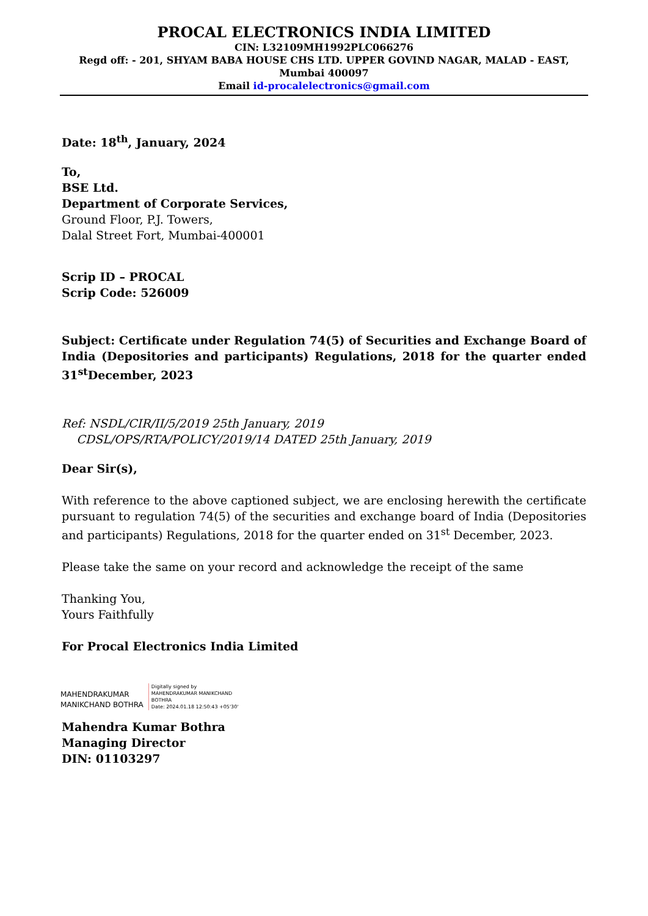PROCAL ELECTRONICS INDIA LIMITED
CIN: L32109MH1992PLC066276
Regd off: - 201, SHYAM BABA HOUSE CHS LTD. UPPER GOVIND NAGAR, MALAD - EAST, Mumbai 400097
Email id-procalelectronics@gmail.com
Date: 18<sup>th</sup>, January, 2024
To,
BSE Ltd.
Department of Corporate Services,
Ground Floor, P.J. Towers,
Dalal Street Fort, Mumbai-400001
Scrip ID – PROCAL
Scrip Code: 526009
Subject: Certificate under Regulation 74(5) of Securities and Exchange Board of India (Depositories and participants) Regulations, 2018 for the quarter ended 31<sup>st</sup>December, 2023
Ref: NSDL/CIR/II/5/2019 25th January, 2019
CDSL/OPS/RTA/POLICY/2019/14 DATED 25th January, 2019
Dear Sir(s),
With reference to the above captioned subject, we are enclosing herewith the certificate pursuant to regulation 74(5) of the securities and exchange board of India (Depositories and participants) Regulations, 2018 for the quarter ended on 31<sup>st</sup> December, 2023.
Please take the same on your record and acknowledge the receipt of the same
Thanking You,
Yours Faithfully
For Procal Electronics India Limited
MAHENDRAKUMAR
MANIKCHAND BOTHRA
Digitally signed by
MAHENDRAKUMAR MANIKCHAND
BOTHRA
Date: 2024.01.18 12:50:43 +05'30'
Mahendra Kumar Bothra
Managing Director
DIN: 01103297